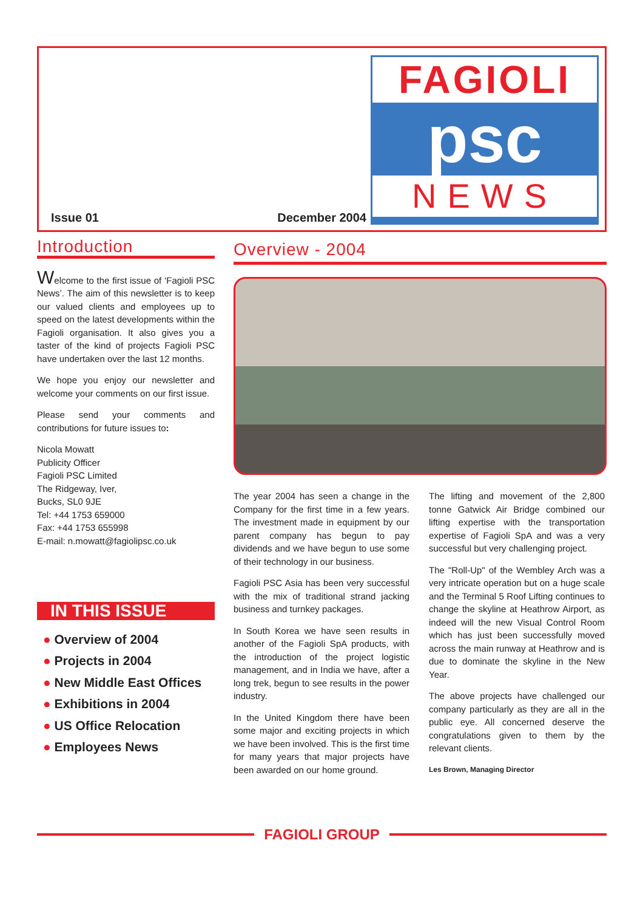FAGIOLI
psc
NEWS
Issue 01 December 2004
Introduction
Welcome to the first issue of ‘Fagioli PSC News’. The aim of this newsletter is to keep our valued clients and employees up to speed on the latest developments within the Fagioli organisation. It also gives you a taster of the kind of projects Fagioli PSC have undertaken over the last 12 months.
We hope you enjoy our newsletter and welcome your comments on our first issue.
Please send your comments and contributions for future issues to:
Nicola Mowatt
Publicity Officer
Fagioli PSC Limited
The Ridgeway, Iver,
Bucks, SL0 9JE
Tel: +44 1753 659000
Fax: +44 1753 655998
E-mail: n.mowatt@fagiolipsc.co.uk
IN THIS ISSUE
● Overview of 2004
● Projects in 2004
● New Middle East Offices
● Exhibitions in 2004
● US Office Relocation
● Employees News
Overview - 2004
The year 2004 has seen a change in the Company for the first time in a few years. The investment made in equipment by our parent company has begun to pay dividends and we have begun to use some of their technology in our business.
Fagioli PSC Asia has been very successful with the mix of traditional strand jacking business and turnkey packages.
In South Korea we have seen results in another of the Fagioli SpA products, with the introduction of the project logistic management, and in India we have, after a long trek, begun to see results in the power industry.
In the United Kingdom there have been some major and exciting projects in which we have been involved. This is the first time for many years that major projects have been awarded on our home ground.
The lifting and movement of the 2,800 tonne Gatwick Air Bridge combined our lifting expertise with the transportation expertise of Fagioli SpA and was a very successful but very challenging project.
The "Roll-Up" of the Wembley Arch was a very intricate operation but on a huge scale and the Terminal 5 Roof Lifting continues to change the skyline at Heathrow Airport, as indeed will the new Visual Control Room which has just been successfully moved across the main runway at Heathrow and is due to dominate the skyline in the New Year.
The above projects have challenged our company particularly as they are all in the public eye. All concerned deserve the congratulations given to them by the relevant clients.
Les Brown, Managing Director
FAGIOLI GROUP